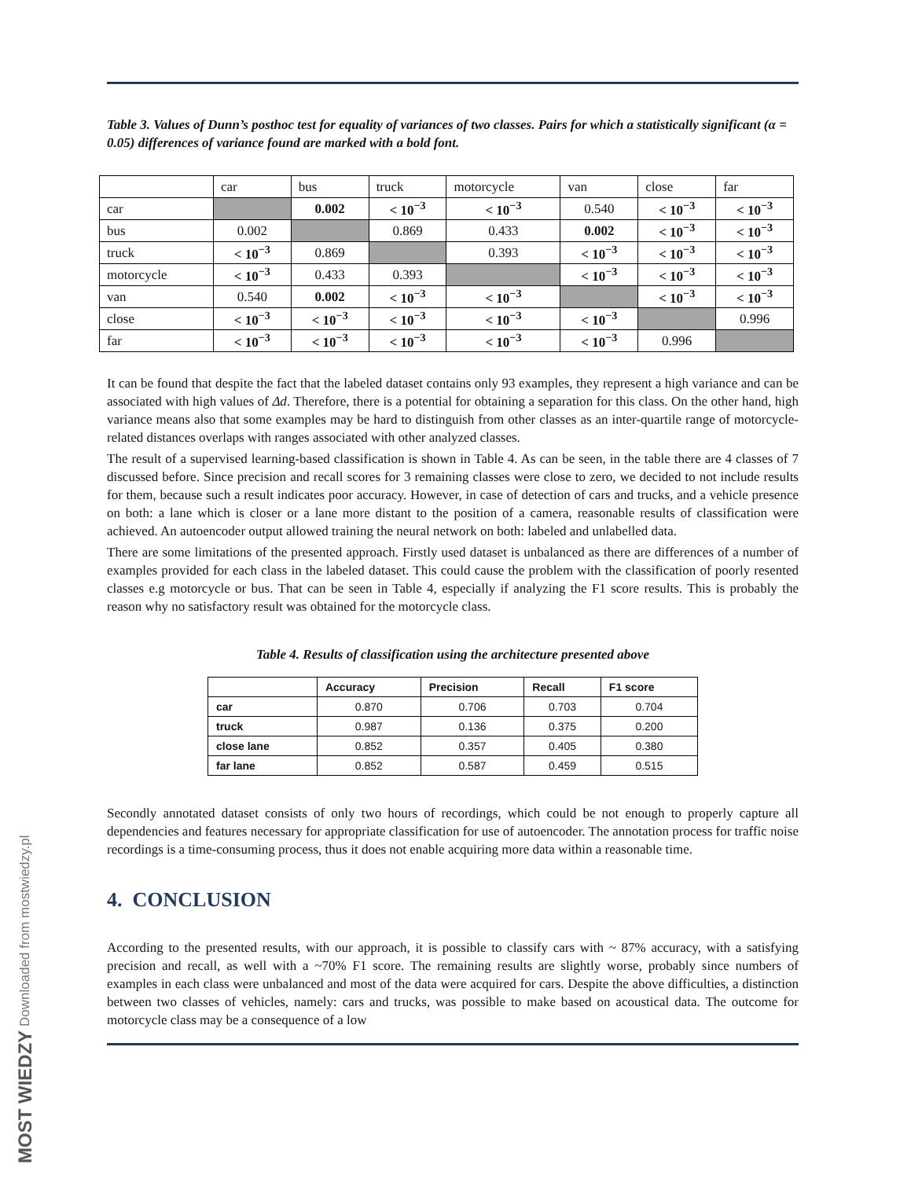MOST WIEDZY Downloaded from mostwiedzy.pl
Table 3. Values of Dunn’s posthoc test for equality of variances of two classes. Pairs for which a statistically significant (α = 0.05) differences of variance found are marked with a bold font.
| | car | bus | truck | motorcycle | van | close | far |
| car | | 0.002 | < 10<sup>−3</sup> | < 10<sup>−3</sup> | 0.540 | < 10<sup>−3</sup> | < 10<sup>−3</sup> |
| bus | 0.002 | | 0.869 | 0.433 | 0.002 | < 10<sup>−3</sup> | < 10<sup>−3</sup> |
| truck | < 10<sup>−3</sup> | 0.869 | | 0.393 | < 10<sup>−3</sup> | < 10<sup>−3</sup> | < 10<sup>−3</sup> |
| motorcycle | < 10<sup>−3</sup> | 0.433 | 0.393 | | < 10<sup>−3</sup> | < 10<sup>−3</sup> | < 10<sup>−3</sup> |
| van | 0.540 | 0.002 | < 10<sup>−3</sup> | < 10<sup>−3</sup> | | < 10<sup>−3</sup> | < 10<sup>−3</sup> |
| close | < 10<sup>−3</sup> | < 10<sup>−3</sup> | < 10<sup>−3</sup> | < 10<sup>−3</sup> | < 10<sup>−3</sup> | | 0.996 |
| far | < 10<sup>−3</sup> | < 10<sup>−3</sup> | < 10<sup>−3</sup> | < 10<sup>−3</sup> | < 10<sup>−3</sup> | 0.996 | |
It can be found that despite the fact that the labeled dataset contains only 93 examples, they represent a high variance and can be associated with high values of Δd. Therefore, there is a potential for obtaining a separation for this class. On the other hand, high variance means also that some examples may be hard to distinguish from other classes as an inter-quartile range of motorcycle-related distances overlaps with ranges associated with other analyzed classes.
The result of a supervised learning-based classification is shown in Table 4. As can be seen, in the table there are 4 classes of 7 discussed before. Since precision and recall scores for 3 remaining classes were close to zero, we decided to not include results for them, because such a result indicates poor accuracy. However, in case of detection of cars and trucks, and a vehicle presence on both: a lane which is closer or a lane more distant to the position of a camera, reasonable results of classification were achieved. An autoencoder output allowed training the neural network on both: labeled and unlabelled data.
There are some limitations of the presented approach. Firstly used dataset is unbalanced as there are differences of a number of examples provided for each class in the labeled dataset. This could cause the problem with the classification of poorly resented classes e.g motorcycle or bus. That can be seen in Table 4, especially if analyzing the F1 score results. This is probably the reason why no satisfactory result was obtained for the motorcycle class.
Table 4. Results of classification using the architecture presented above
| | Accuracy | Precision | Recall | F1 score |
| --- | --- | --- | --- | --- |
| car | 0.870 | 0.706 | 0.703 | 0.704 |
| truck | 0.987 | 0.136 | 0.375 | 0.200 |
| close lane | 0.852 | 0.357 | 0.405 | 0.380 |
| far lane | 0.852 | 0.587 | 0.459 | 0.515 |
Secondly annotated dataset consists of only two hours of recordings, which could be not enough to properly capture all dependencies and features necessary for appropriate classification for use of autoencoder. The annotation process for traffic noise recordings is a time-consuming process, thus it does not enable acquiring more data within a reasonable time.
4. CONCLUSION
According to the presented results, with our approach, it is possible to classify cars with ~ 87% accuracy, with a satisfying precision and recall, as well with a ~70% F1 score. The remaining results are slightly worse, probably since numbers of examples in each class were unbalanced and most of the data were acquired for cars. Despite the above difficulties, a distinction between two classes of vehicles, namely: cars and trucks, was possible to make based on acoustical data. The outcome for motorcycle class may be a consequence of a low